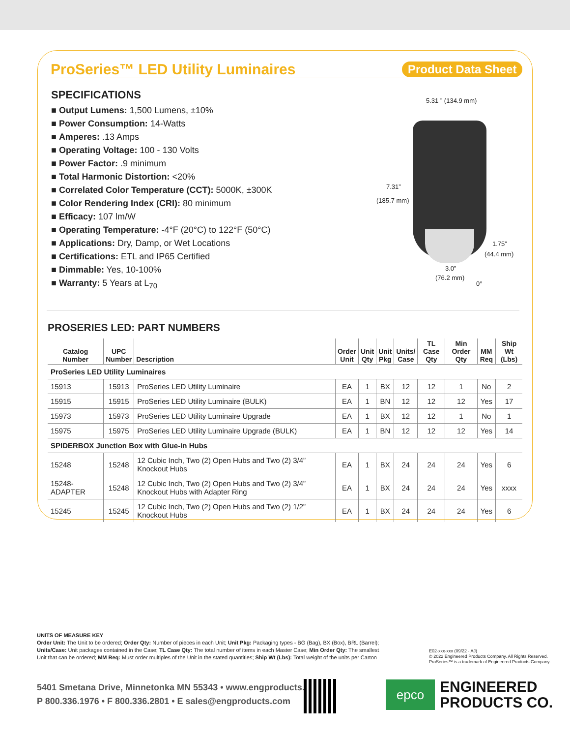ProSeries™ LED Utility Luminaires Product Data Sheet
SPECIFICATIONS
■ Output Lumens: 1,500 Lumens, ±10%
■ Power Consumption: 14-Watts
■ Amperes: .13 Amps
■ Operating Voltage: 100 - 130 Volts
■ Power Factor: .9 minimum
■ Total Harmonic Distortion: <20%
■ Correlated Color Temperature (CCT): 5000K, ±300K
■ Color Rendering Index (CRI): 80 minimum
■ Efficacy: 107 lm/W
■ Operating Temperature: -4°F (20°C) to 122°F (50°C)
■ Applications: Dry, Damp, or Wet Locations
■ Certifications: ETL and IP65 Certified
■ Dimmable: Yes, 10-100%
■ Warranty: 5 Years at L<sub>70</sub>
5.31 ” (134.9 mm)
7.31”
(185.7 mm)
1.75”
(44.4 mm)
3.0”
(76.2 mm)
0°
PROSERIES LED: PART NUMBERS
| Catalog Number | UPC Number | Description | Order Unit | Unit Qty | Unit Pkg | Units/ Case | TL Case Qty | Min Order Qty | MM Req | Ship Wt (Lbs) |
| --- | --- | --- | --- | --- | --- | --- | --- | --- | --- | --- |
| ProSeries LED Utility Luminaires | | | | | | | | | | |
| 15913 | 15913 | ProSeries LED Utility Luminaire | EA | 1 | BX | 12 | 12 | 1 | No | 2 |
| 15915 | 15915 | ProSeries LED Utility Luminaire (BULK) | EA | 1 | BN | 12 | 12 | 12 | Yes | 17 |
| 15973 | 15973 | ProSeries LED Utility Luminaire Upgrade | EA | 1 | BX | 12 | 12 | 1 | No | 1 |
| 15975 | 15975 | ProSeries LED Utility Luminaire Upgrade (BULK) | EA | 1 | BN | 12 | 12 | 12 | Yes | 14 |
| SPIDERBOX Junction Box with Glue-in Hubs | | | | | | | | | | |
| 15248 | 15248 | 12 Cubic Inch, Two (2) Open Hubs and Two (2) 3/4” Knockout Hubs | EA | 1 | BX | 24 | 24 | 24 | Yes | 6 |
| 15248-ADAPTER | 15248 | 12 Cubic Inch, Two (2) Open Hubs and Two (2) 3/4” Knockout Hubs with Adapter Ring | EA | 1 | BX | 24 | 24 | 24 | Yes | xxxx |
| 15245 | 15245 | 12 Cubic Inch, Two (2) Open Hubs and Two (2) 1/2” Knockout Hubs | EA | 1 | BX | 24 | 24 | 24 | Yes | 6 |
UNITS OF MEASURE KEY
Order Unit: The Unit to be ordered; Order Qty: Number of pieces in each Unit; Unit Pkg: Packaging types - BG (Bag), BX (Box), BRL (Barrel); Units/Case: Unit packages contained in the Case; TL Case Qty: The total number of items in each Master Case; Min Order Qty: The smallest Unit that can be ordered; MM Req: Must order multiples of the Unit in the stated quantities; Ship Wt (Lbs): Total weight of the units per Carton
E02-xxx-xxx (09/22 - AJ)
© 2022 Engineered Products Company. All Rights Reserved.
ProSeries™ is a trademark of Engineered Products Company.
5401 Smetana Drive, Minnetonka MN 55343 • www.engproducts.com
P 800.336.1976 • F 800.336.2801 • E sales@engproducts.com
epco
ENGINEERED
PRODUCTS CO.